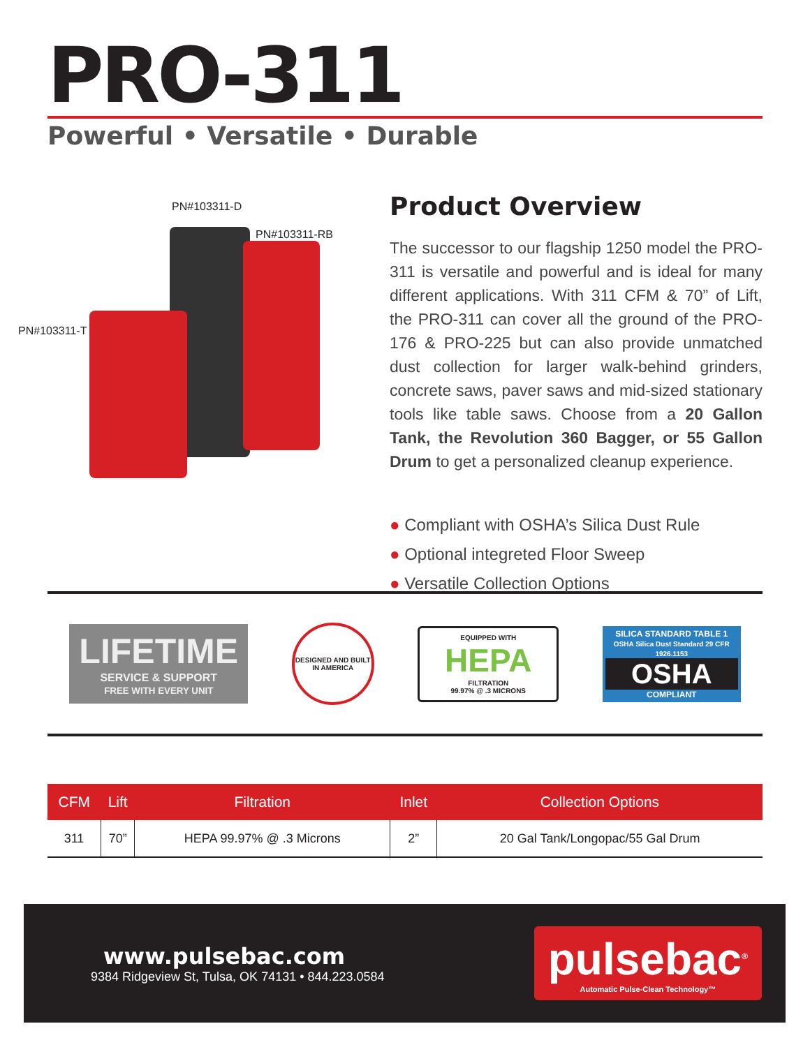PRO-311
Powerful • Versatile • Durable
PN#103311-D
PN#103311-RB
PN#103311-T
Product Overview
The successor to our flagship 1250 model the PRO-311 is versatile and powerful and is ideal for many different applications. With 311 CFM & 70” of Lift, the PRO-311 can cover all the ground of the PRO-176 & PRO-225 but can also provide unmatched dust collection for larger walk-behind grinders, concrete saws, paver saws and mid-sized stationary tools like table saws. Choose from a 20 Gallon Tank, the Revolution 360 Bagger, or 55 Gallon Drum to get a personalized cleanup experience.
● Compliant with OSHA’s Silica Dust Rule
● Optional integreted Floor Sweep
● Versatile Collection Options
LIFETIME
SERVICE & SUPPORT
FREE WITH EVERY UNIT
DESIGNED AND BUILT IN AMERICA
EQUIPPED WITH
HEPA
FILTRATION
99.97% @ .3 MICRONS
SILICA STANDARD TABLE 1
OSHA Silica Dust Standard 29 CFR 1926.1153
OSHA
COMPLIANT
| CFM | Lift | Filtration | Inlet | Collection Options |
| --- | --- | --- | --- | --- |
| 311 | 70” | HEPA 99.97% @ .3 Microns | 2” | 20 Gal Tank/Longopac/55 Gal Drum |
www.pulsebac.com
9384 Ridgeview St, Tulsa, OK 74131 • 844.223.0584
pulsebac<sup>®</sup>
Automatic Pulse-Clean Technology™